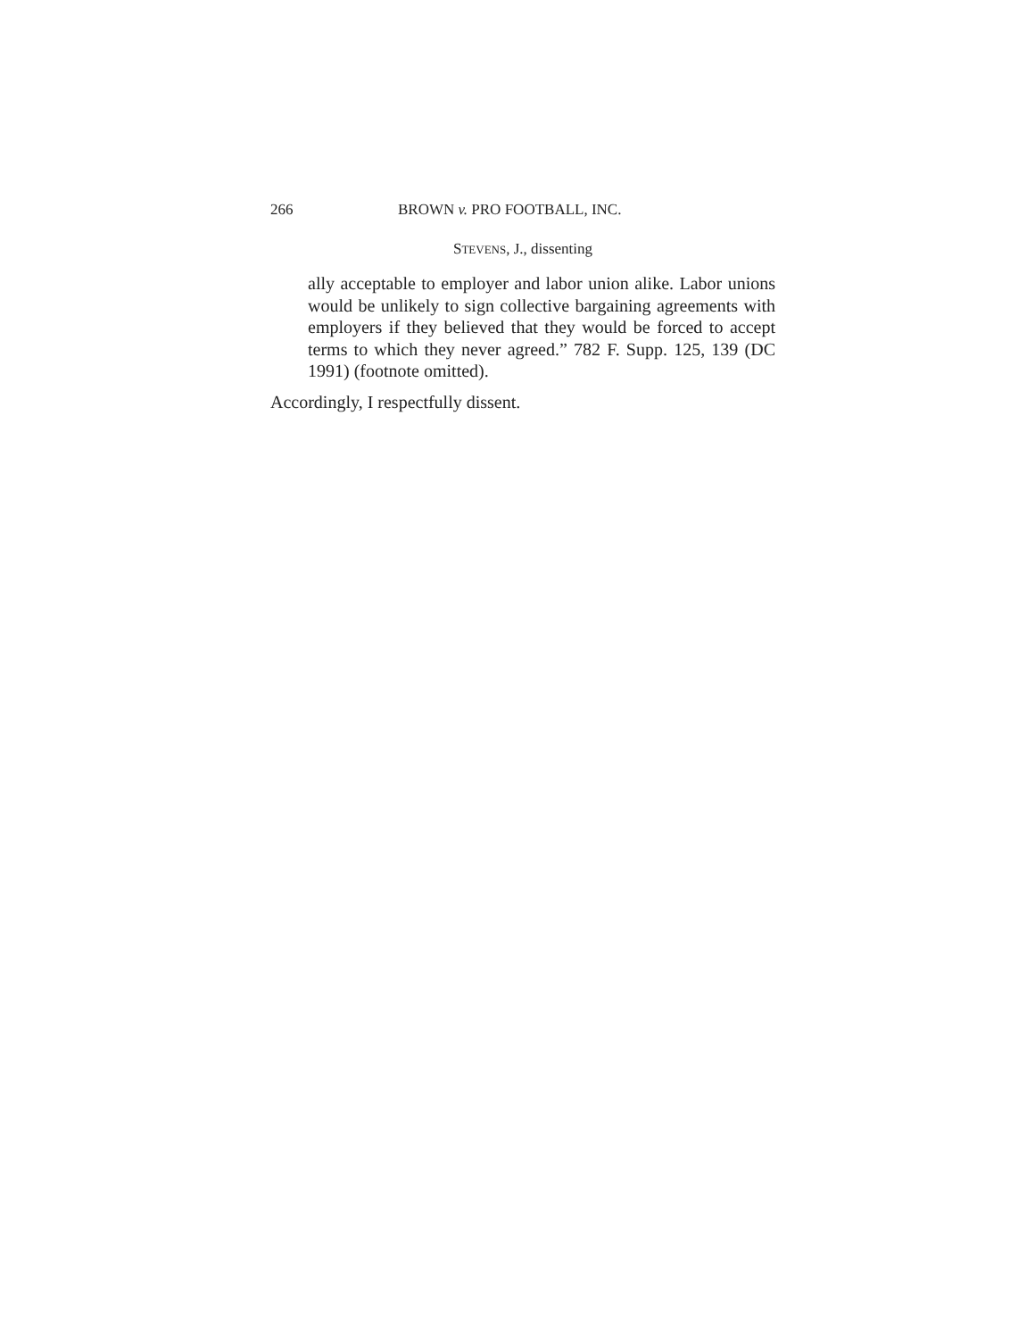266 BROWN v. PRO FOOTBALL, INC.
STEVENS, J., dissenting
ally acceptable to employer and labor union alike. Labor unions would be unlikely to sign collective bargaining agreements with employers if they believed that they would be forced to accept terms to which they never agreed.” 782 F. Supp. 125, 139 (DC 1991) (footnote omitted).
Accordingly, I respectfully dissent.